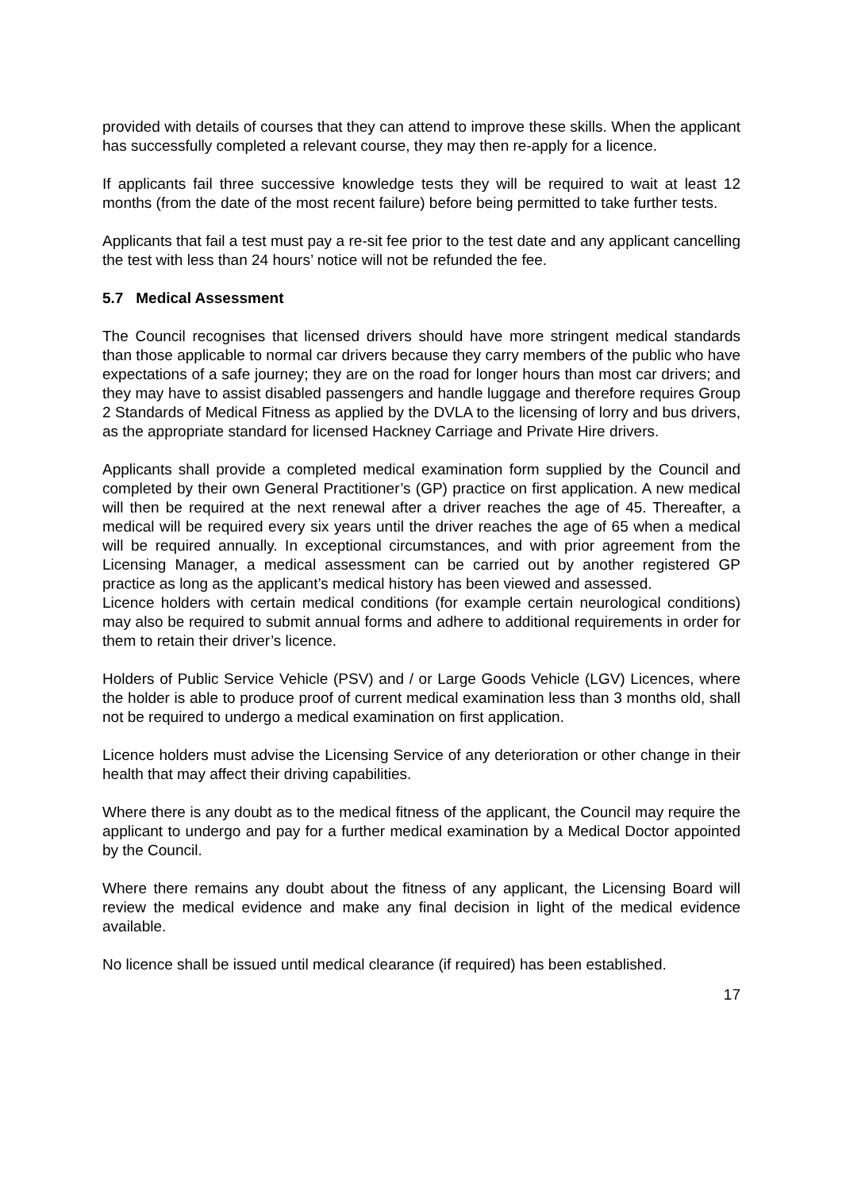provided with details of courses that they can attend to improve these skills. When the applicant has successfully completed a relevant course, they may then re-apply for a licence.
If applicants fail three successive knowledge tests they will be required to wait at least 12 months (from the date of the most recent failure) before being permitted to take further tests.
Applicants that fail a test must pay a re-sit fee prior to the test date and any applicant cancelling the test with less than 24 hours’ notice will not be refunded the fee.
5.7 Medical Assessment
The Council recognises that licensed drivers should have more stringent medical standards than those applicable to normal car drivers because they carry members of the public who have expectations of a safe journey; they are on the road for longer hours than most car drivers; and they may have to assist disabled passengers and handle luggage and therefore requires Group 2 Standards of Medical Fitness as applied by the DVLA to the licensing of lorry and bus drivers, as the appropriate standard for licensed Hackney Carriage and Private Hire drivers.
Applicants shall provide a completed medical examination form supplied by the Council and completed by their own General Practitioner’s (GP) practice on first application. A new medical will then be required at the next renewal after a driver reaches the age of 45. Thereafter, a medical will be required every six years until the driver reaches the age of 65 when a medical will be required annually. In exceptional circumstances, and with prior agreement from the Licensing Manager, a medical assessment can be carried out by another registered GP practice as long as the applicant’s medical history has been viewed and assessed.
Licence holders with certain medical conditions (for example certain neurological conditions) may also be required to submit annual forms and adhere to additional requirements in order for them to retain their driver’s licence.
Holders of Public Service Vehicle (PSV) and / or Large Goods Vehicle (LGV) Licences, where the holder is able to produce proof of current medical examination less than 3 months old, shall not be required to undergo a medical examination on first application.
Licence holders must advise the Licensing Service of any deterioration or other change in their health that may affect their driving capabilities.
Where there is any doubt as to the medical fitness of the applicant, the Council may require the applicant to undergo and pay for a further medical examination by a Medical Doctor appointed by the Council.
Where there remains any doubt about the fitness of any applicant, the Licensing Board will review the medical evidence and make any final decision in light of the medical evidence available.
No licence shall be issued until medical clearance (if required) has been established.
17